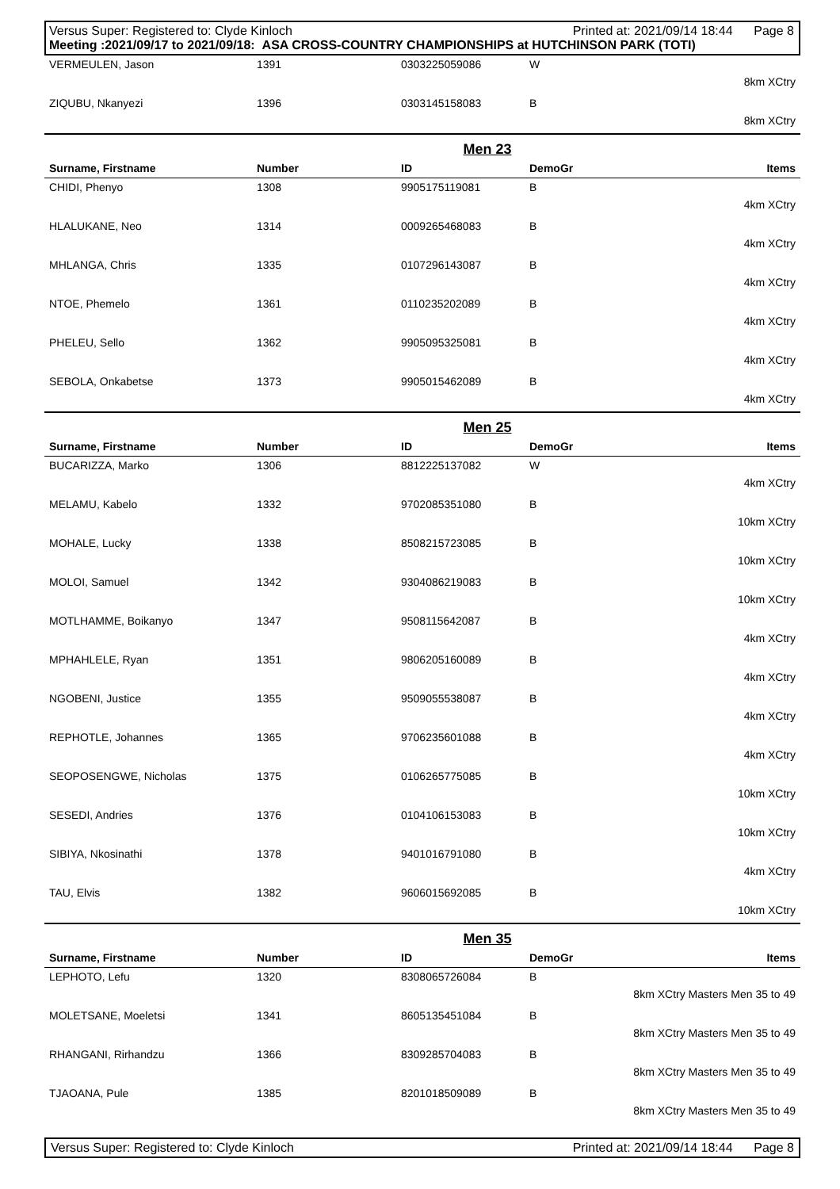Versus Super: Registered to: Clyde Kinloch Printed at: 2021/09/14 18:44 Page 8
Meeting :2021/09/17 to 2021/09/18: ASA CROSS-COUNTRY CHAMPIONSHIPS at HUTCHINSON PARK (TOTI)
| VERMEULEN, Jason | 1391 | 0303225059086 | W | |
| 8km XCtry | | | | |
| ZIQUBU, Nkanyezi | 1396 | 0303145158083 | B | |
| 8km XCtry | | | | |
| Men 23 | | | | |
| --- | --- | --- | --- | --- |
| Surname, Firstname | Number | ID | DemoGr | Items |
| CHIDI, Phenyo | 1308 | 9905175119081 | B | |
| 4km XCtry | | | | |
| HLALUKANE, Neo | 1314 | 0009265468083 | B | |
| 4km XCtry | | | | |
| MHLANGA, Chris | 1335 | 0107296143087 | B | |
| 4km XCtry | | | | |
| NTOE, Phemelo | 1361 | 0110235202089 | B | |
| 4km XCtry | | | | |
| PHELEU, Sello | 1362 | 9905095325081 | B | |
| 4km XCtry | | | | |
| SEBOLA, Onkabetse | 1373 | 9905015462089 | B | |
| 4km XCtry | | | | |
| Men 25 | | | | |
| --- | --- | --- | --- | --- |
| Surname, Firstname | Number | ID | DemoGr | Items |
| BUCARIZZA, Marko | 1306 | 8812225137082 | W | |
| 4km XCtry | | | | |
| MELAMU, Kabelo | 1332 | 9702085351080 | B | |
| 10km XCtry | | | | |
| MOHALE, Lucky | 1338 | 8508215723085 | B | |
| 10km XCtry | | | | |
| MOLOI, Samuel | 1342 | 9304086219083 | B | |
| 10km XCtry | | | | |
| MOTLHAMME, Boikanyo | 1347 | 9508115642087 | B | |
| 4km XCtry | | | | |
| MPHAHLELE, Ryan | 1351 | 9806205160089 | B | |
| 4km XCtry | | | | |
| NGOBENI, Justice | 1355 | 9509055538087 | B | |
| 4km XCtry | | | | |
| REPHOTLE, Johannes | 1365 | 9706235601088 | B | |
| 4km XCtry | | | | |
| SEOPOSENGWE, Nicholas | 1375 | 0106265775085 | B | |
| 10km XCtry | | | | |
| SESEDI, Andries | 1376 | 0104106153083 | B | |
| 10km XCtry | | | | |
| SIBIYA, Nkosinathi | 1378 | 9401016791080 | B | |
| 4km XCtry | | | | |
| TAU, Elvis | 1382 | 9606015692085 | B | |
| 10km XCtry | | | | |
| Men 35 | | | | |
| --- | --- | --- | --- | --- |
| Surname, Firstname | Number | ID | DemoGr | Items |
| LEPHOTO, Lefu | 1320 | 8308065726084 | B | |
| 8km XCtry Masters Men 35 to 49 | | | | |
| MOLETSANE, Moeletsi | 1341 | 8605135451084 | B | |
| 8km XCtry Masters Men 35 to 49 | | | | |
| RHANGANI, Rirhandzu | 1366 | 8309285704083 | B | |
| 8km XCtry Masters Men 35 to 49 | | | | |
| TJAOANA, Pule | 1385 | 8201018509089 | B | |
| 8km XCtry Masters Men 35 to 49 | | | | |
Versus Super: Registered to: Clyde Kinloch Printed at: 2021/09/14 18:44 Page 8